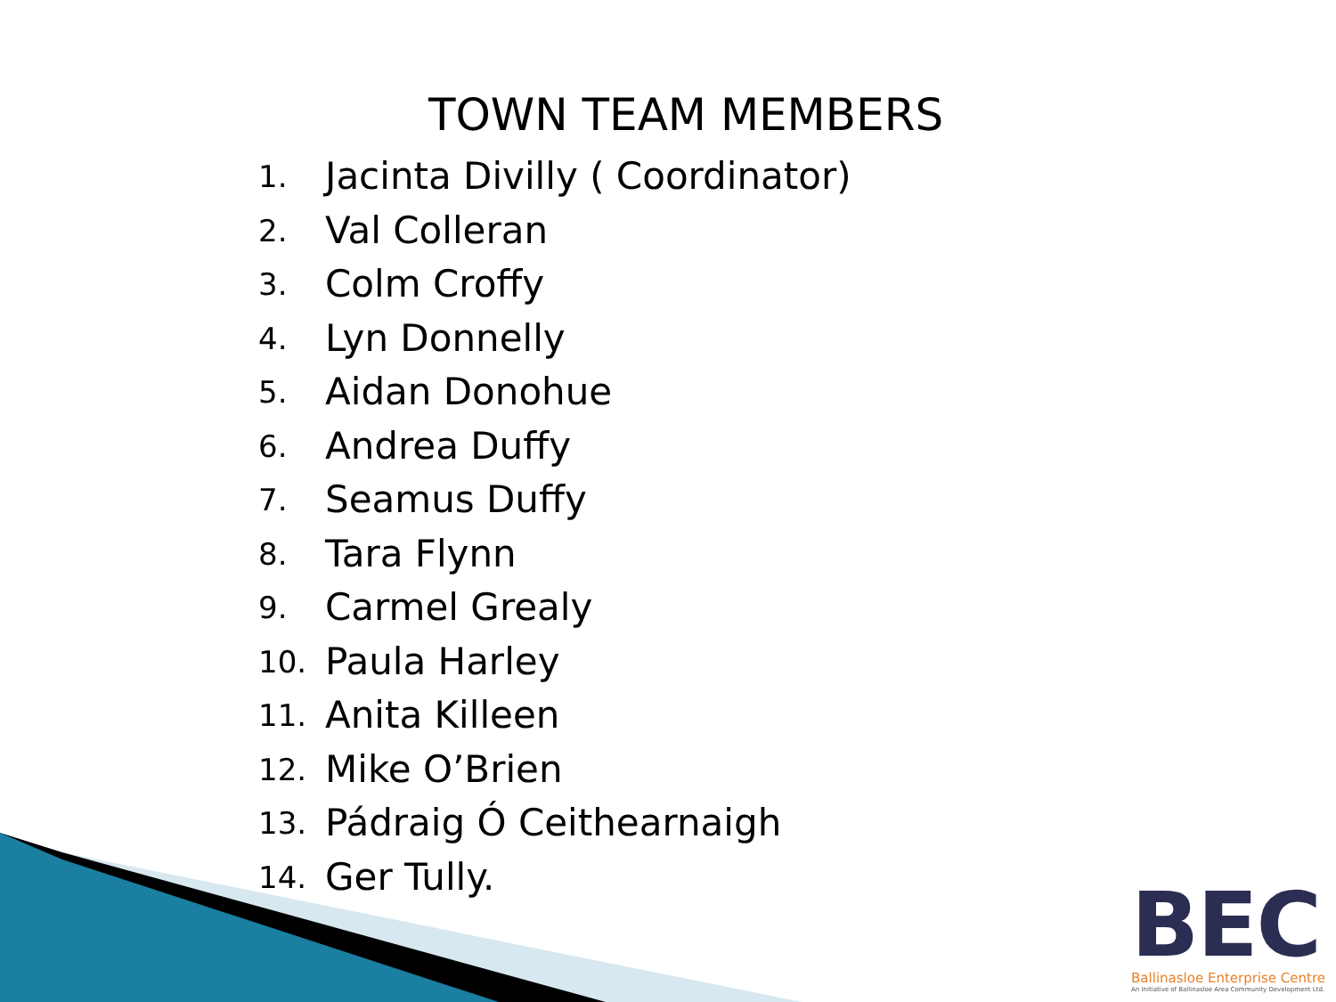TOWN TEAM MEMBERS
1. Jacinta Divilly ( Coordinator)
2. Val Colleran
3. Colm Croffy
4. Lyn Donnelly
5. Aidan Donohue
6. Andrea Duffy
7. Seamus Duffy
8. Tara Flynn
9. Carmel Grealy
10. Paula Harley
11. Anita Killeen
12. Mike O’Brien
13. Pádraig Ó Ceithearnaigh
14. Ger Tully.
BEC
Ballinasloe Enterprise Centre
An Initiative of Ballinasloe Area Community Development Ltd.